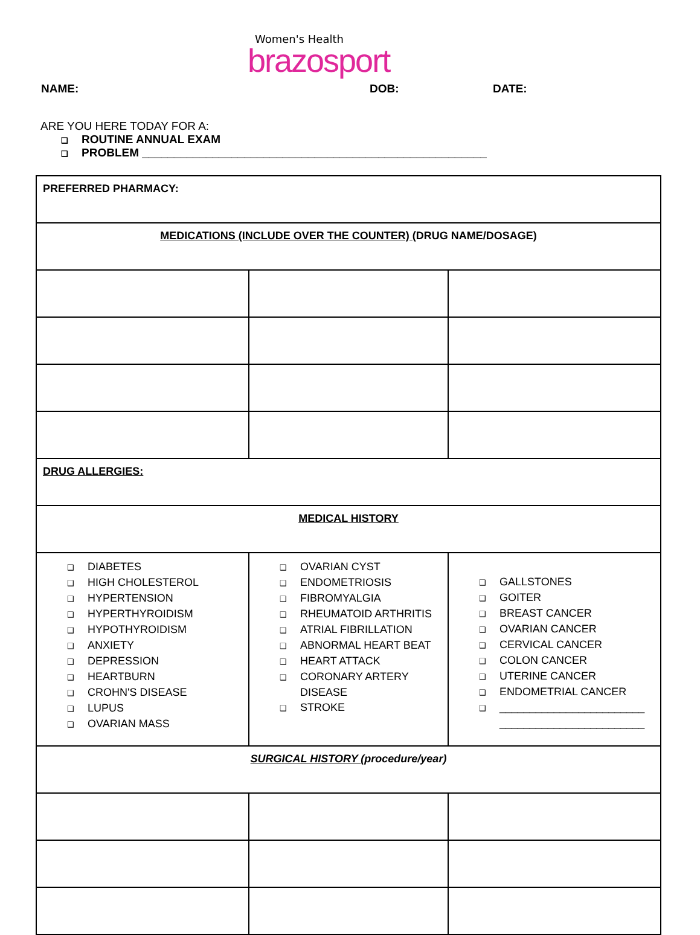Women's Health
brazosport
NAME: DOB: DATE:
ARE YOU HERE TODAY FOR A:
❑ ROUTINE ANNUAL EXAM
❑ PROBLEM ______________________________________________________
| PREFERRED PHARMACY: | | | |
| MEDICATIONS (INCLUDE OVER THE COUNTER) (DRUG NAME/DOSAGE) | | | |
| DRUG ALLERGIES: | | | |
| MEDICAL HISTORY | | | |
| ❑ DIABETES ❑ HIGH CHOLESTEROL ❑ HYPERTENSION ❑ HYPERTHYROIDISM ❑ HYPOTHYROIDISM ❑ ANXIETY ❑ DEPRESSION ❑ HEARTBURN ❑ CROHN'S DISEASE ❑ LUPUS ❑ OVARIAN MASS | ❑ OVARIAN CYST ❑ ENDOMETRIOSIS ❑ FIBROMYALGIA ❑ RHEUMATOID ARTHRITIS ❑ ATRIAL FIBRILLATION ❑ ABNORMAL HEART BEAT ❑ HEART ATTACK ❑ CORONARY ARTERY DISEASE ❑ STROKE | ❑ GALLSTONES ❑ GOITER ❑ BREAST CANCER ❑ OVARIAN CANCER ❑ CERVICAL CANCER ❑ COLON CANCER ❑ UTERINE CANCER ❑ ENDOMETRIAL CANCER ❑ ________________________ ________________________ | |
| SURGICAL HISTORY (procedure/year) | | | |